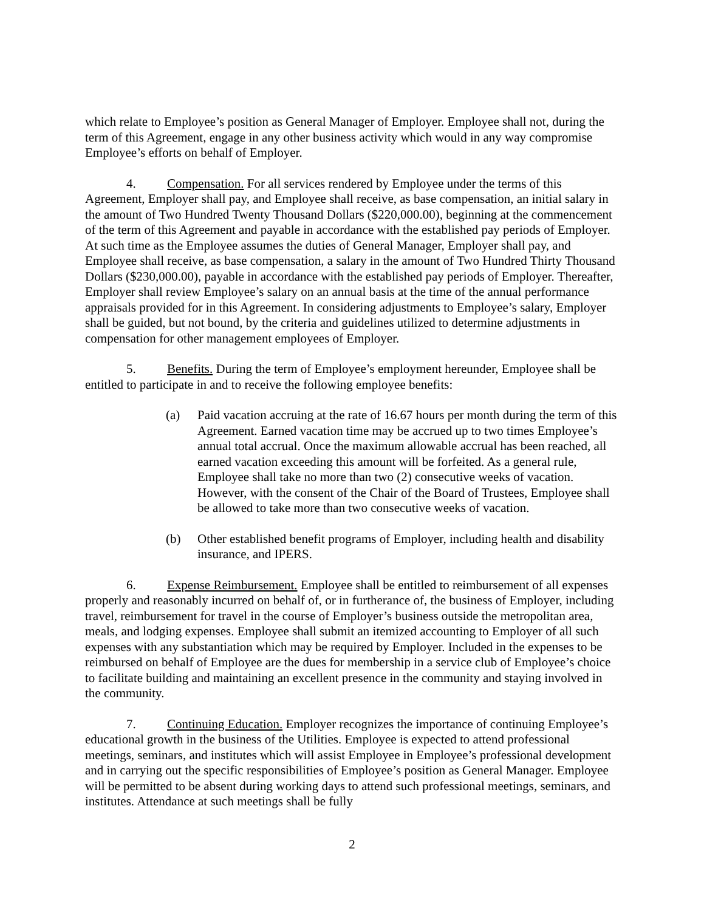which relate to Employee’s position as General Manager of Employer. Employee shall not, during the term of this Agreement, engage in any other business activity which would in any way compromise Employee’s efforts on behalf of Employer.
4. Compensation. For all services rendered by Employee under the terms of this Agreement, Employer shall pay, and Employee shall receive, as base compensation, an initial salary in the amount of Two Hundred Twenty Thousand Dollars ($220,000.00), beginning at the commencement of the term of this Agreement and payable in accordance with the established pay periods of Employer. At such time as the Employee assumes the duties of General Manager, Employer shall pay, and Employee shall receive, as base compensation, a salary in the amount of Two Hundred Thirty Thousand Dollars ($230,000.00), payable in accordance with the established pay periods of Employer. Thereafter, Employer shall review Employee’s salary on an annual basis at the time of the annual performance appraisals provided for in this Agreement. In considering adjustments to Employee’s salary, Employer shall be guided, but not bound, by the criteria and guidelines utilized to determine adjustments in compensation for other management employees of Employer.
5. Benefits. During the term of Employee’s employment hereunder, Employee shall be entitled to participate in and to receive the following employee benefits:
(a) Paid vacation accruing at the rate of 16.67 hours per month during the term of this Agreement. Earned vacation time may be accrued up to two times Employee’s annual total accrual. Once the maximum allowable accrual has been reached, all earned vacation exceeding this amount will be forfeited. As a general rule, Employee shall take no more than two (2) consecutive weeks of vacation. However, with the consent of the Chair of the Board of Trustees, Employee shall be allowed to take more than two consecutive weeks of vacation.
(b) Other established benefit programs of Employer, including health and disability insurance, and IPERS.
6. Expense Reimbursement. Employee shall be entitled to reimbursement of all expenses properly and reasonably incurred on behalf of, or in furtherance of, the business of Employer, including travel, reimbursement for travel in the course of Employer’s business outside the metropolitan area, meals, and lodging expenses. Employee shall submit an itemized accounting to Employer of all such expenses with any substantiation which may be required by Employer. Included in the expenses to be reimbursed on behalf of Employee are the dues for membership in a service club of Employee’s choice to facilitate building and maintaining an excellent presence in the community and staying involved in the community.
7. Continuing Education. Employer recognizes the importance of continuing Employee’s educational growth in the business of the Utilities. Employee is expected to attend professional meetings, seminars, and institutes which will assist Employee in Employee’s professional development and in carrying out the specific responsibilities of Employee’s position as General Manager. Employee will be permitted to be absent during working days to attend such professional meetings, seminars, and institutes. Attendance at such meetings shall be fully
2